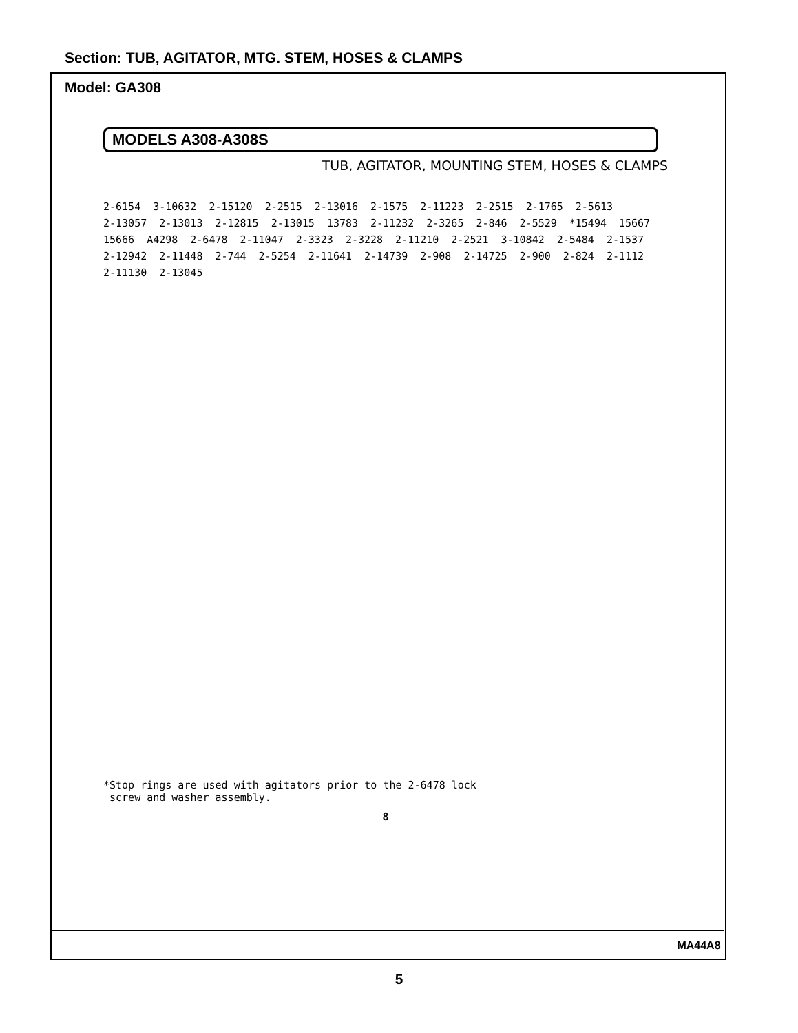Section: TUB, AGITATOR, MTG. STEM, HOSES & CLAMPS
Model: GA308
MODELS A308-A308S
TUB, AGITATOR, MOUNTING STEM, HOSES & CLAMPS
2-6154 3-10632 2-15120 2-2515 2-13016 2-1575 2-11223 2-2515 2-1765 2-5613 2-13057 2-13013 2-12815 2-13015 13783 2-11232 2-3265 2-846 2-5529 *15494 15667 15666 A4298 2-6478 2-11047 2-3323 2-3228 2-11210 2-2521 3-10842 2-5484 2-1537 2-12942 2-11448 2-744 2-5254 2-11641 2-14739 2-908 2-14725 2-900 2-824 2-1112 2-11130 2-13045
*Stop rings are used with agitators prior to the 2-6478 lock
screw and washer assembly.
8
MA44A8
5